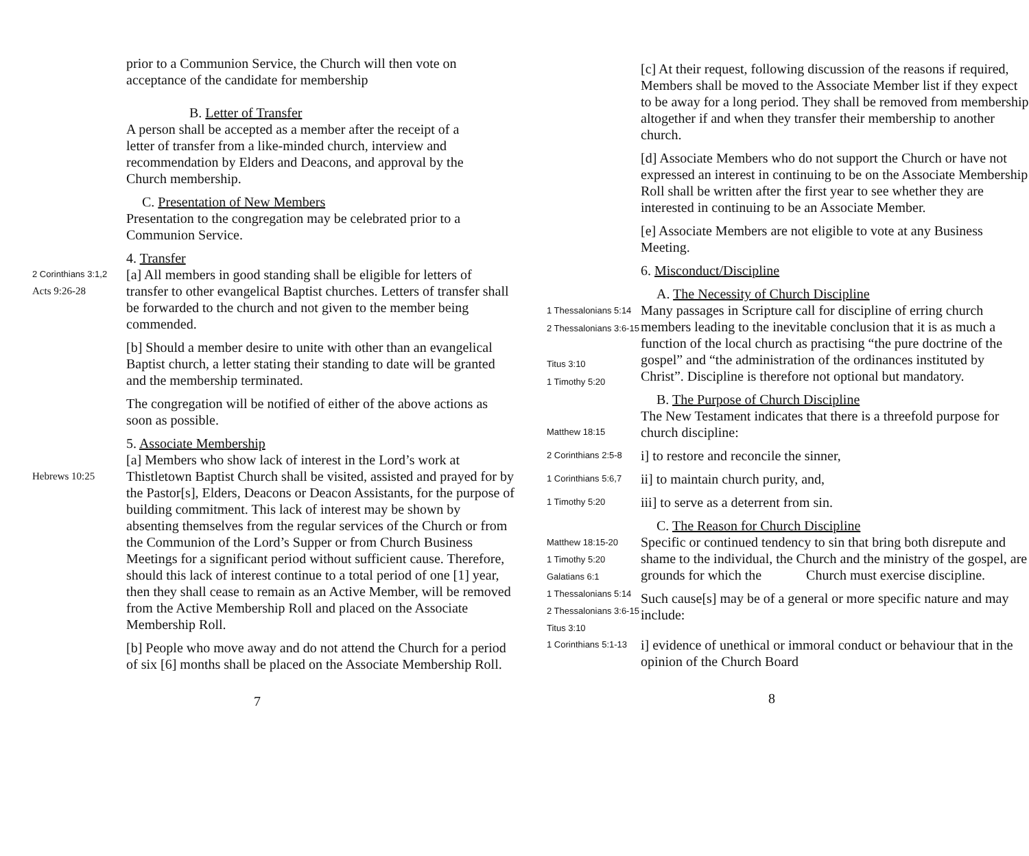prior to a Communion Service, the Church will then vote on acceptance of the candidate for membership
B. Letter of Transfer
A person shall be accepted as a member after the receipt of a letter of transfer from a like-minded church, interview and recommendation by Elders and Deacons, and approval by the Church membership.
C. Presentation of New Members
Presentation to the congregation may be celebrated prior to a Communion Service.
4. Transfer
2 Corinthians 3:1,2
Acts 9:26-28
[a] All members in good standing shall be eligible for letters of transfer to other evangelical Baptist churches. Letters of transfer shall be forwarded to the church and not given to the member being commended.
[b] Should a member desire to unite with other than an evangelical Baptist church, a letter stating their standing to date will be granted and the membership terminated.
The congregation will be notified of either of the above actions as soon as possible.
5. Associate Membership
Hebrews 10:25
[a] Members who show lack of interest in the Lord’s work at Thistletown Baptist Church shall be visited, assisted and prayed for by the Pastor[s], Elders, Deacons or Deacon Assistants, for the purpose of building commitment. This lack of interest may be shown by absenting themselves from the regular services of the Church or from the Communion of the Lord’s Supper or from Church Business Meetings for a significant period without sufficient cause. Therefore, should this lack of interest continue to a total period of one [1] year, then they shall cease to remain as an Active Member, will be removed from the Active Membership Roll and placed on the Associate Membership Roll.
[b] People who move away and do not attend the Church for a period of six [6] months shall be placed on the Associate Membership Roll.
7
[c] At their request, following discussion of the reasons if required, Members shall be moved to the Associate Member list if they expect to be away for a long period. They shall be removed from membership altogether if and when they transfer their membership to another church.
[d] Associate Members who do not support the Church or have not expressed an interest in continuing to be on the Associate Membership Roll shall be written after the first year to see whether they are interested in continuing to be an Associate Member.
[e] Associate Members are not eligible to vote at any Business Meeting.
6. Misconduct/Discipline
A. The Necessity of Church Discipline
1 Thessalonians 5:14
2 Thessalonians 3:6-15
Titus 3:10
1 Timothy 5:20
Many passages in Scripture call for discipline of erring church members leading to the inevitable conclusion that it is as much a function of the local church as practising “the pure doctrine of the gospel” and “the administration of the ordinances instituted by Christ”. Discipline is therefore not optional but mandatory.
B. The Purpose of Church Discipline
Matthew 18:15
The New Testament indicates that there is a threefold purpose for church discipline:
2 Corinthians 2:5-8
i] to restore and reconcile the sinner,
1 Corinthians 5:6,7
ii] to maintain church purity, and,
1 Timothy 5:20
iii] to serve as a deterrent from sin.
C. The Reason for Church Discipline
Matthew 18:15-20
1 Timothy 5:20
Galatians 6:1
1 Thessalonians 5:14
2 Thessalonians 3:6-15
Titus 3:10
Specific or continued tendency to sin that bring both disrepute and shame to the individual, the Church and the ministry of the gospel, are grounds for which the Church must exercise discipline.
Such cause[s] may be of a general or more specific nature and may include:
1 Corinthians 5:1-13
i] evidence of unethical or immoral conduct or behaviour that in the opinion of the Church Board
8